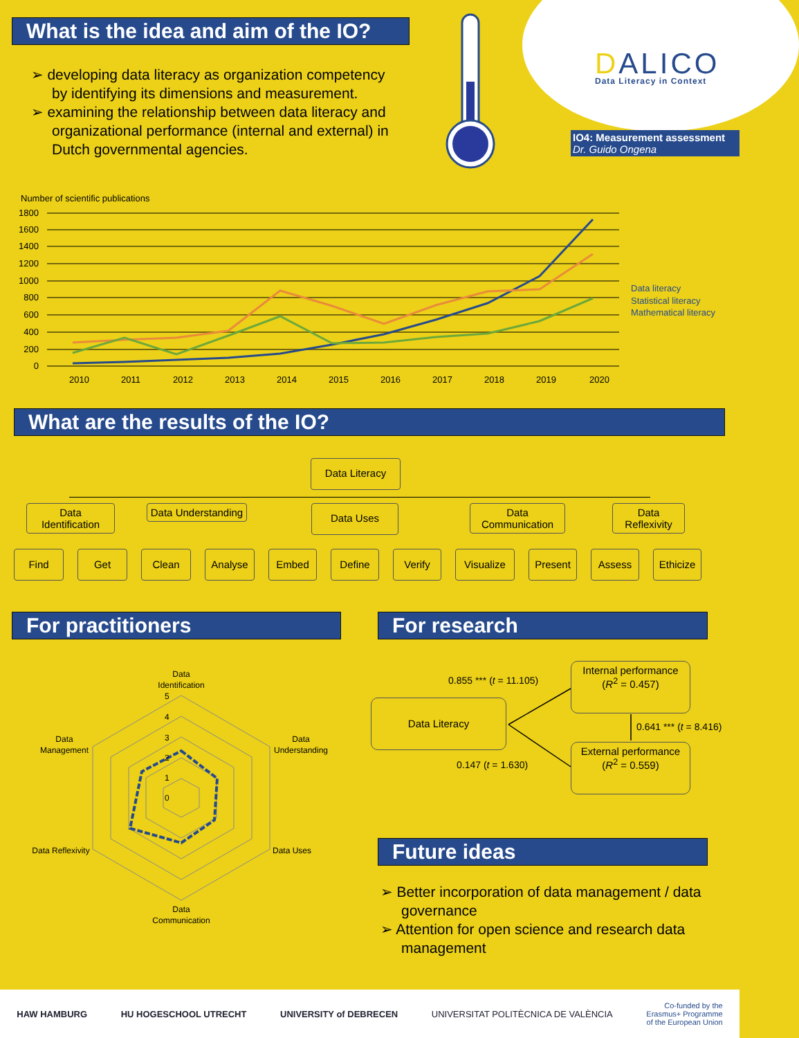What is the idea and aim of the IO?
➢ developing data literacy as organization competency by identifying its dimensions and measurement.
➢ examining the relationship between data literacy and organizational performance (internal and external) in Dutch governmental agencies.
DALICO Data Literacy in Context
IO4: Measurement assessment
Dr. Guido Ongena
Number of scientific publications
1800
1600
1400
1200
1000
800
600
400
200
0
2010
2011
2012
2013
2014
2015
2016
2017
2018
2019
2020
Data literacy
Statistical literacy
Mathematical literacy
What are the results of the IO?
Data Literacy
Data Identification
Data Understanding
Data Uses
Data Communication
Data Reflexivity
Find Get Clean Analyse Embed Define Verify Visualize Present Assess Ethicize
For practitioners For research
Data
Identification
Data
Management
Data
Understanding
Data Reflexivity
Data Uses
Data
Communication
5
4
3
2
1
0
Data Literacy
Internal performance (R<sup>2</sup> = 0.457)
External performance (R<sup>2</sup> = 0.559)
0.855 *** (t = 11.105)
0.147 (t = 1.630)
0.641 *** (t = 8.416)
Future ideas
➢ Better incorporation of data management / data governance
➢ Attention for open science and research data management
HAW HAMBURG HU HOGESCHOOL UTRECHT UNIVERSITY of DEBRECEN UNIVERSITAT POLITÈCNICA DE VALÈNCIA Co-funded by the
Erasmus+ Programme
of the European Union